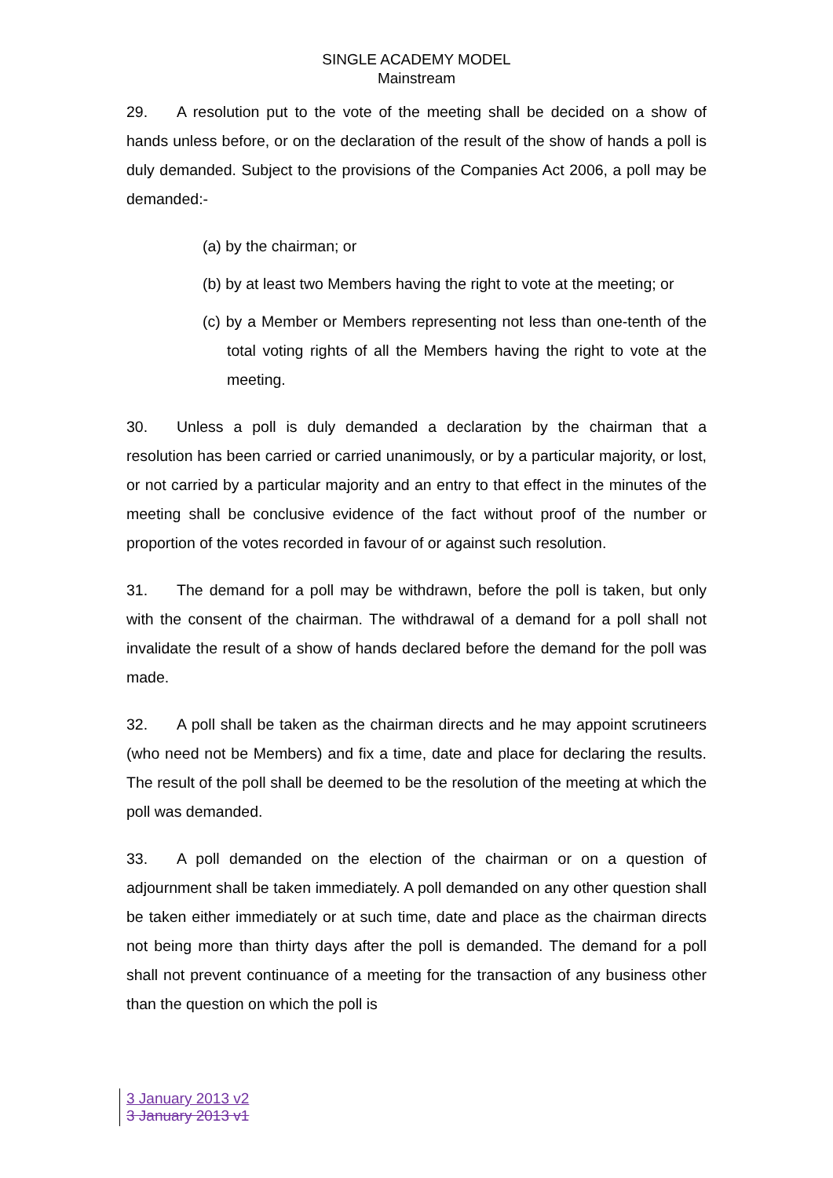SINGLE ACADEMY MODEL
Mainstream
29. A resolution put to the vote of the meeting shall be decided on a show of hands unless before, or on the declaration of the result of the show of hands a poll is duly demanded. Subject to the provisions of the Companies Act 2006, a poll may be demanded:-
(a) by the chairman; or
(b) by at least two Members having the right to vote at the meeting; or
(c) by a Member or Members representing not less than one-tenth of the total voting rights of all the Members having the right to vote at the meeting.
30. Unless a poll is duly demanded a declaration by the chairman that a resolution has been carried or carried unanimously, or by a particular majority, or lost, or not carried by a particular majority and an entry to that effect in the minutes of the meeting shall be conclusive evidence of the fact without proof of the number or proportion of the votes recorded in favour of or against such resolution.
31. The demand for a poll may be withdrawn, before the poll is taken, but only with the consent of the chairman. The withdrawal of a demand for a poll shall not invalidate the result of a show of hands declared before the demand for the poll was made.
32. A poll shall be taken as the chairman directs and he may appoint scrutineers (who need not be Members) and fix a time, date and place for declaring the results. The result of the poll shall be deemed to be the resolution of the meeting at which the poll was demanded.
33. A poll demanded on the election of the chairman or on a question of adjournment shall be taken immediately. A poll demanded on any other question shall be taken either immediately or at such time, date and place as the chairman directs not being more than thirty days after the poll is demanded. The demand for a poll shall not prevent continuance of a meeting for the transaction of any business other than the question on which the poll is
3 January 2013 v2
3 January 2013 v1